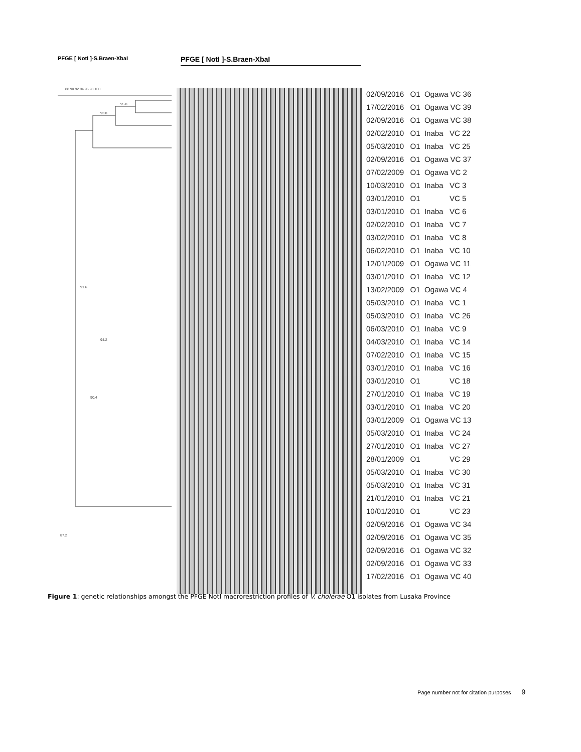PFGE [ NotI ]-S.Braen-XbaI PFGE [ NotI ]-S.Braen-XbaI
88 90 92 94 96 98 100
95.8
93.8
91.6
87.2
90.4
94.2
02/09/2016 O1 Ogawa VC 36
17/02/2016 O1 Ogawa VC 39
02/09/2016 O1 Ogawa VC 38
02/02/2010 O1 Inaba VC 22
05/03/2010 O1 Inaba VC 25
02/09/2016 O1 Ogawa VC 37
07/02/2009 O1 Ogawa VC 2
10/03/2010 O1 Inaba VC 3
03/01/2010 O1 VC 5
03/01/2010 O1 Inaba VC 6
02/02/2010 O1 Inaba VC 7
03/02/2010 O1 Inaba VC 8
06/02/2010 O1 Inaba VC 10
12/01/2009 O1 Ogawa VC 11
03/01/2010 O1 Inaba VC 12
13/02/2009 O1 Ogawa VC 4
05/03/2010 O1 Inaba VC 1
05/03/2010 O1 Inaba VC 26
06/03/2010 O1 Inaba VC 9
04/03/2010 O1 Inaba VC 14
07/02/2010 O1 Inaba VC 15
03/01/2010 O1 Inaba VC 16
03/01/2010 O1 VC 18
27/01/2010 O1 Inaba VC 19
03/01/2010 O1 Inaba VC 20
03/01/2009 O1 Ogawa VC 13
05/03/2010 O1 Inaba VC 24
27/01/2010 O1 Inaba VC 27
28/01/2009 O1 VC 29
05/03/2010 O1 Inaba VC 30
05/03/2010 O1 Inaba VC 31
21/01/2010 O1 Inaba VC 21
10/01/2010 O1 VC 23
02/09/2016 O1 Ogawa VC 34
02/09/2016 O1 Ogawa VC 35
02/09/2016 O1 Ogawa VC 32
02/09/2016 O1 Ogawa VC 33
17/02/2016 O1 Ogawa VC 40
Figure 1: genetic relationships amongst the PFGE NotI macrorestriction profiles of V. cholerae O1 isolates from Lusaka Province
Page number not for citation purposes 9